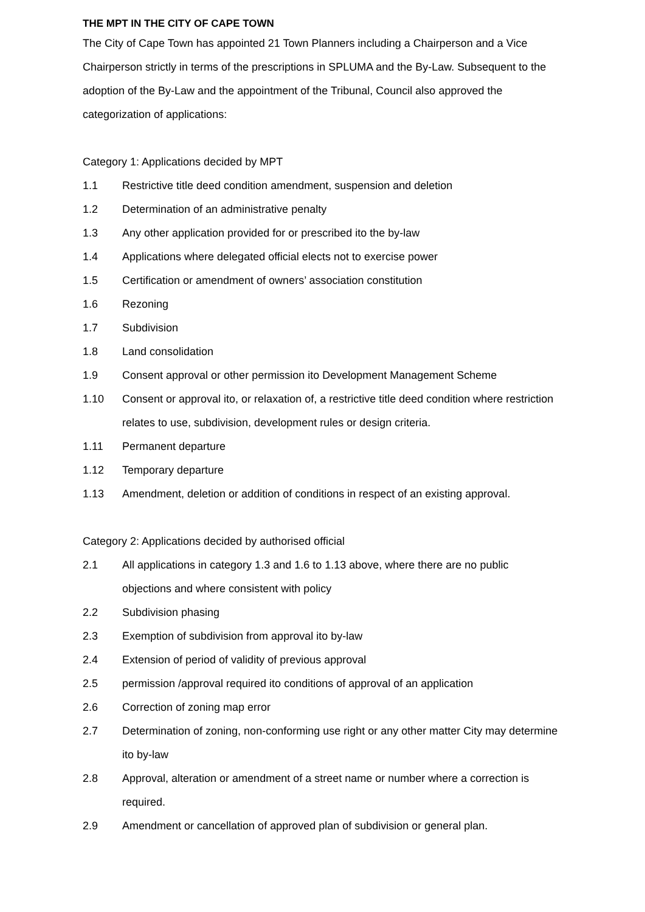THE MPT IN THE CITY OF CAPE TOWN
The City of Cape Town has appointed 21 Town Planners including a Chairperson and a Vice Chairperson strictly in terms of the prescriptions in SPLUMA and the By-Law. Subsequent to the adoption of the By-Law and the appointment of the Tribunal, Council also approved the categorization of applications:
Category 1: Applications decided by MPT
1.1 Restrictive title deed condition amendment, suspension and deletion
1.2 Determination of an administrative penalty
1.3 Any other application provided for or prescribed ito the by-law
1.4 Applications where delegated official elects not to exercise power
1.5 Certification or amendment of owners’ association constitution
1.6 Rezoning
1.7 Subdivision
1.8 Land consolidation
1.9 Consent approval or other permission ito Development Management Scheme
1.10 Consent or approval ito, or relaxation of, a restrictive title deed condition where restriction relates to use, subdivision, development rules or design criteria.
1.11 Permanent departure
1.12 Temporary departure
1.13 Amendment, deletion or addition of conditions in respect of an existing approval.
Category 2: Applications decided by authorised official
2.1 All applications in category 1.3 and 1.6 to 1.13 above, where there are no public objections and where consistent with policy
2.2 Subdivision phasing
2.3 Exemption of subdivision from approval ito by-law
2.4 Extension of period of validity of previous approval
2.5 permission /approval required ito conditions of approval of an application
2.6 Correction of zoning map error
2.7 Determination of zoning, non-conforming use right or any other matter City may determine ito by-law
2.8 Approval, alteration or amendment of a street name or number where a correction is required.
2.9 Amendment or cancellation of approved plan of subdivision or general plan.